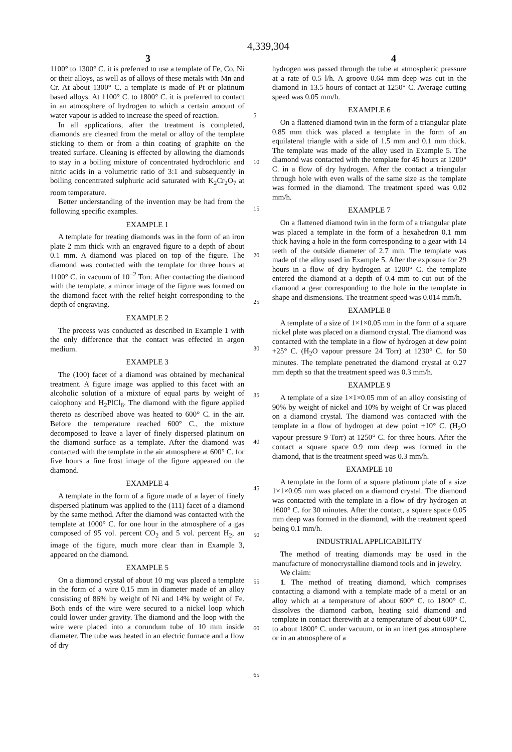4,339,304
3 4
1100° to 1300° C. it is preferred to use a template of Fe, Co, Ni or their alloys, as well as of alloys of these metals with Mn and Cr. At about 1300° C. a template is made of Pt or platinum based alloys. At 1100° C. to 1800° C. it is preferred to contact in an atmosphere of hydrogen to which a certain amount of water vapour is added to increase the speed of reaction.
In all applications, after the treatment is completed, diamonds are cleaned from the metal or alloy of the template sticking to them or from a thin coating of graphite on the treated surface. Cleaning is effected by allowing the diamonds to stay in a boiling mixture of concentrated hydrochloric and nitric acids in a volumetric ratio of 3:1 and subsequently in boiling concentrated sulphuric acid saturated with K<sub>2</sub>Cr<sub>2</sub>O<sub>7</sub> at room temperature.
Better understanding of the invention may be had from the following specific examples.
EXAMPLE 1
A template for treating diamonds was in the form of an iron plate 2 mm thick with an engraved figure to a depth of about 0.1 mm. A diamond was placed on top of the figure. The diamond was contacted with the template for three hours at 1100° C. in vacuum of 10<sup>−2</sup> Torr. After contacting the diamond with the template, a mirror image of the figure was formed on the diamond facet with the relief height corresponding to the depth of engraving.
EXAMPLE 2
The process was conducted as described in Example 1 with the only difference that the contact was effected in argon medium.
EXAMPLE 3
The (100) facet of a diamond was obtained by mechanical treatment. A figure image was applied to this facet with an alcoholic solution of a mixture of equal parts by weight of calophony and H<sub>2</sub>PlCl<sub>6</sub>. The diamond with the figure applied thereto as described above was heated to 600° C. in the air. Before the temperature reached 600° C., the mixture decomposed to leave a layer of finely dispersed platinum on the diamond surface as a template. After the diamond was contacted with the template in the air atmosphere at 600° C. for five hours a fine frost image of the figure appeared on the diamond.
EXAMPLE 4
A template in the form of a figure made of a layer of finely dispersed platinum was applied to the (111) facet of a diamond by the same method. After the diamond was contacted with the template at 1000° C. for one hour in the atmosphere of a gas composed of 95 vol. percent CO<sub>2</sub> and 5 vol. percent H<sub>2</sub>, an image of the figure, much more clear than in Example 3, appeared on the diamond.
EXAMPLE 5
On a diamond crystal of about 10 mg was placed a template in the form of a wire 0.15 mm in diameter made of an alloy consisting of 86% by weight of Ni and 14% by weight of Fe. Both ends of the wire were secured to a nickel loop which could lower under gravity. The diamond and the loop with the wire were placed into a corundum tube of 10 mm inside diameter. The tube was heated in an electric furnace and a flow of dry
5
10
15
20
25
30
35
40
45
50
55
60
65
hydrogen was passed through the tube at atmospheric pressure at a rate of 0.5 l/h. A groove 0.64 mm deep was cut in the diamond in 13.5 hours of contact at 1250° C. Average cutting speed was 0.05 mm/h.
EXAMPLE 6
On a flattened diamond twin in the form of a triangular plate 0.85 mm thick was placed a template in the form of an equilateral triangle with a side of 1.5 mm and 0.1 mm thick. The template was made of the alloy used in Example 5. The diamond was contacted with the template for 45 hours at 1200° C. in a flow of dry hydrogen. After the contact a triangular through hole with even walls of the same size as the template was formed in the diamond. The treatment speed was 0.02 mm/h.
EXAMPLE 7
On a flattened diamond twin in the form of a triangular plate was placed a template in the form of a hexahedron 0.1 mm thick having a hole in the form corresponding to a gear with 14 teeth of the outside diameter of 2.7 mm. The template was made of the alloy used in Example 5. After the exposure for 29 hours in a flow of dry hydrogen at 1200° C. the template entered the diamond at a depth of 0.4 mm to cut out of the diamond a gear corresponding to the hole in the template in shape and dismensions. The treatment speed was 0.014 mm/h.
EXAMPLE 8
A template of a size of 1×1×0.05 mm in the form of a square nickel plate was placed on a diamond crystal. The diamond was contacted with the template in a flow of hydrogen at dew point +25° C. (H<sub>2</sub>O vapour pressure 24 Torr) at 1230° C. for 50 minutes. The template penetrated the diamond crystal at 0.27 mm depth so that the treatment speed was 0.3 mm/h.
EXAMPLE 9
A template of a size 1×1×0.05 mm of an alloy consisting of 90% by weight of nickel and 10% by weight of Cr was placed on a diamond crystal. The diamond was contacted with the template in a flow of hydrogen at dew point +10° C. (H<sub>2</sub>O vapour pressure 9 Torr) at 1250° C. for three hours. After the contact a square space 0.9 mm deep was formed in the diamond, that is the treatment speed was 0.3 mm/h.
EXAMPLE 10
A template in the form of a square platinum plate of a size 1×1×0.05 mm was placed on a diamond crystal. The diamond was contacted with the template in a flow of dry hydrogen at 1600° C. for 30 minutes. After the contact, a square space 0.05 mm deep was formed in the diamond, with the treatment speed being 0.1 mm/h.
INDUSTRIAL APPLICABILITY
The method of treating diamonds may be used in the manufacture of monocrystalline diamond tools and in jewelry.
We claim:
1. The method of treating diamond, which comprises contacting a diamond with a template made of a metal or an alloy which at a temperature of about 600° C. to 1800° C. dissolves the diamond carbon, heating said diamond and template in contact therewith at a temperature of about 600° C. to about 1800° C. under vacuum, or in an inert gas atmosphere or in an atmosphere of a